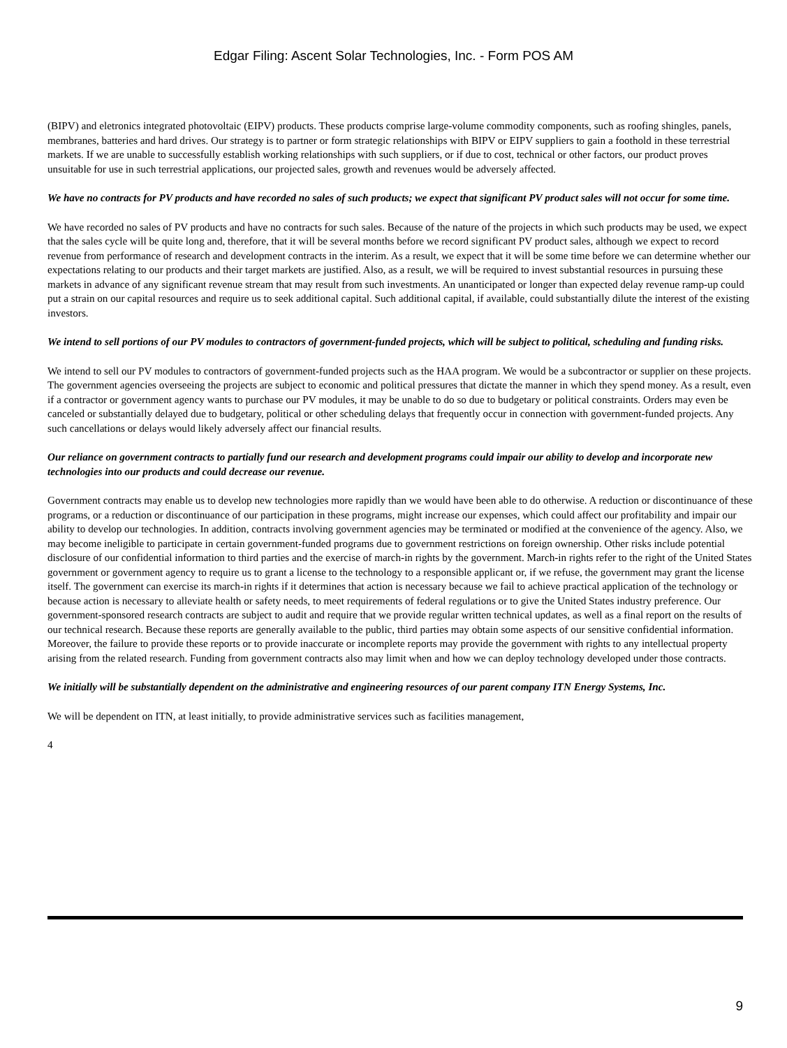Edgar Filing: Ascent Solar Technologies, Inc. - Form POS AM
(BIPV) and eletronics integrated photovoltaic (EIPV) products. These products comprise large-volume commodity components, such as roofing shingles, panels, membranes, batteries and hard drives. Our strategy is to partner or form strategic relationships with BIPV or EIPV suppliers to gain a foothold in these terrestrial markets. If we are unable to successfully establish working relationships with such suppliers, or if due to cost, technical or other factors, our product proves unsuitable for use in such terrestrial applications, our projected sales, growth and revenues would be adversely affected.
We have no contracts for PV products and have recorded no sales of such products; we expect that significant PV product sales will not occur for some time.
We have recorded no sales of PV products and have no contracts for such sales. Because of the nature of the projects in which such products may be used, we expect that the sales cycle will be quite long and, therefore, that it will be several months before we record significant PV product sales, although we expect to record revenue from performance of research and development contracts in the interim. As a result, we expect that it will be some time before we can determine whether our expectations relating to our products and their target markets are justified. Also, as a result, we will be required to invest substantial resources in pursuing these markets in advance of any significant revenue stream that may result from such investments. An unanticipated or longer than expected delay revenue ramp-up could put a strain on our capital resources and require us to seek additional capital. Such additional capital, if available, could substantially dilute the interest of the existing investors.
We intend to sell portions of our PV modules to contractors of government-funded projects, which will be subject to political, scheduling and funding risks.
We intend to sell our PV modules to contractors of government-funded projects such as the HAA program. We would be a subcontractor or supplier on these projects. The government agencies overseeing the projects are subject to economic and political pressures that dictate the manner in which they spend money. As a result, even if a contractor or government agency wants to purchase our PV modules, it may be unable to do so due to budgetary or political constraints. Orders may even be canceled or substantially delayed due to budgetary, political or other scheduling delays that frequently occur in connection with government-funded projects. Any such cancellations or delays would likely adversely affect our financial results.
Our reliance on government contracts to partially fund our research and development programs could impair our ability to develop and incorporate new technologies into our products and could decrease our revenue.
Government contracts may enable us to develop new technologies more rapidly than we would have been able to do otherwise. A reduction or discontinuance of these programs, or a reduction or discontinuance of our participation in these programs, might increase our expenses, which could affect our profitability and impair our ability to develop our technologies. In addition, contracts involving government agencies may be terminated or modified at the convenience of the agency. Also, we may become ineligible to participate in certain government-funded programs due to government restrictions on foreign ownership. Other risks include potential disclosure of our confidential information to third parties and the exercise of march-in rights by the government. March-in rights refer to the right of the United States government or government agency to require us to grant a license to the technology to a responsible applicant or, if we refuse, the government may grant the license itself. The government can exercise its march-in rights if it determines that action is necessary because we fail to achieve practical application of the technology or because action is necessary to alleviate health or safety needs, to meet requirements of federal regulations or to give the United States industry preference. Our government-sponsored research contracts are subject to audit and require that we provide regular written technical updates, as well as a final report on the results of our technical research. Because these reports are generally available to the public, third parties may obtain some aspects of our sensitive confidential information. Moreover, the failure to provide these reports or to provide inaccurate or incomplete reports may provide the government with rights to any intellectual property arising from the related research. Funding from government contracts also may limit when and how we can deploy technology developed under those contracts.
We initially will be substantially dependent on the administrative and engineering resources of our parent company ITN Energy Systems, Inc.
We will be dependent on ITN, at least initially, to provide administrative services such as facilities management,
4
9